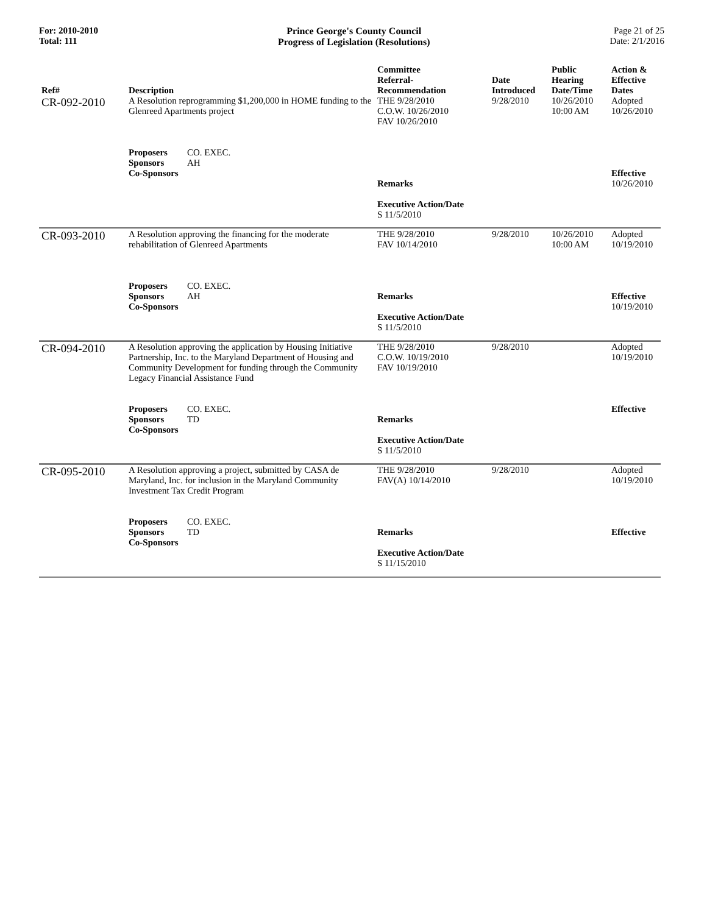For: 2010-2010
Total: 111
Prince George's County Council
Progress of Legislation (Resolutions)
Page 21 of 25
Date: 2/1/2016
| Ref# | Description | Committee Referral- Recommendation | Date Introduced | Public Hearing Date/Time | Action & Effective Dates |
| --- | --- | --- | --- | --- | --- |
| CR-092-2010 | A Resolution reprogramming $1,200,000 in HOME funding to the Glenreed Apartments project Proposers CO. EXEC. Sponsors AH Co-Sponsors | THE 9/28/2010 C.O.W. 10/26/2010 FAV 10/26/2010 Remarks Executive Action/Date S 11/5/2010 | 9/28/2010 | 10/26/2010 10:00 AM | Adopted 10/26/2010 Effective 10/26/2010 |
| CR-093-2010 | A Resolution approving the financing for the moderate rehabilitation of Glenreed Apartments Proposers CO. EXEC. Sponsors AH Co-Sponsors | THE 9/28/2010 FAV 10/14/2010 Remarks Executive Action/Date S 11/5/2010 | 9/28/2010 | 10/26/2010 10:00 AM | Adopted 10/19/2010 Effective 10/19/2010 |
| CR-094-2010 | A Resolution approving the application by Housing Initiative Partnership, Inc. to the Maryland Department of Housing and Community Development for funding through the Community Legacy Financial Assistance Fund Proposers CO. EXEC. Sponsors TD Co-Sponsors | THE 9/28/2010 C.O.W. 10/19/2010 FAV 10/19/2010 Remarks Executive Action/Date S 11/5/2010 | 9/28/2010 | | Adopted 10/19/2010 Effective |
| CR-095-2010 | A Resolution approving a project, submitted by CASA de Maryland, Inc. for inclusion in the Maryland Community Investment Tax Credit Program Proposers CO. EXEC. Sponsors TD Co-Sponsors | THE 9/28/2010 FAV(A) 10/14/2010 Remarks Executive Action/Date S 11/15/2010 | 9/28/2010 | | Adopted 10/19/2010 Effective |